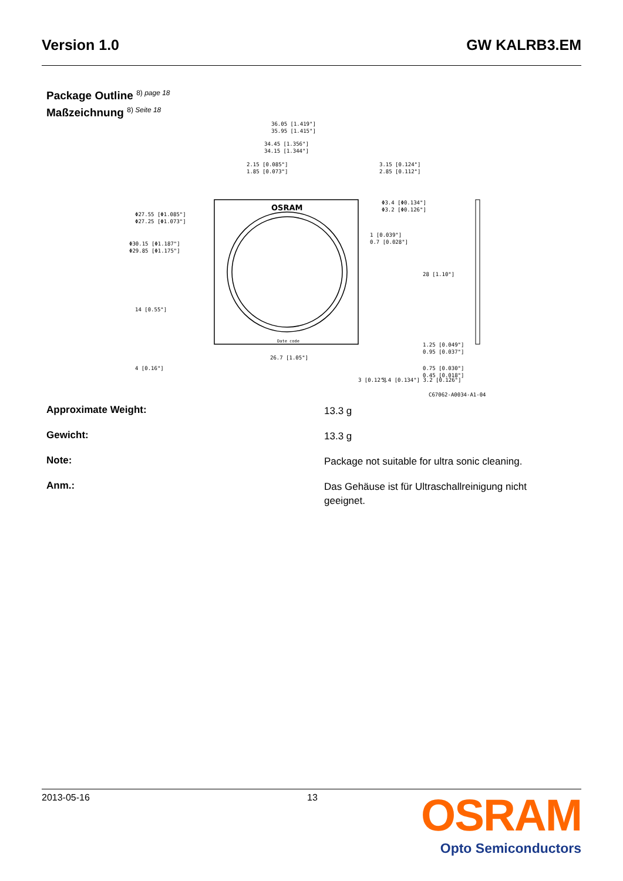Version 1.0 GW KALRB3.EM
Package Outline <sup>8) page 18</sup>
Maßzeichnung <sup>8) Seite 18</sup>
OSRAM
Date code
36.05 [1.419"]
35.95 [1.415"]
34.45 [1.356"]
34.15 [1.344"]
2.15 [0.085"]
1.85 [0.073"]
3.15 [0.124"]
2.85 [0.112"]
Φ3.4 [Φ0.134"]
Φ3.2 [Φ0.126"]
Φ27.55 [Φ1.085"]
Φ27.25 [Φ1.073"]
Φ30.15 [Φ1.187"]
Φ29.85 [Φ1.175"]
1 [0.039"]
0.7 [0.028"]
26.7 [1.05"]
28 [1.10"]
1.25 [0.049"]
0.95 [0.037"]
0.75 [0.030"]
0.45 [0.018"]
14 [0.55"]
4 [0.16"]
3 [0.12"]
3.4 [0.134"] 3.2 [0.126"]
C67062-A0034-A1-04
Approximate Weight:
13.3 g
Gewicht:
13.3 g
Note:
Package not suitable for ultra sonic cleaning.
Anm.:
Das Gehäuse ist für Ultraschallreinigung nicht geeignet.
2013-05-16 13
OSRAM
Opto Semiconductors